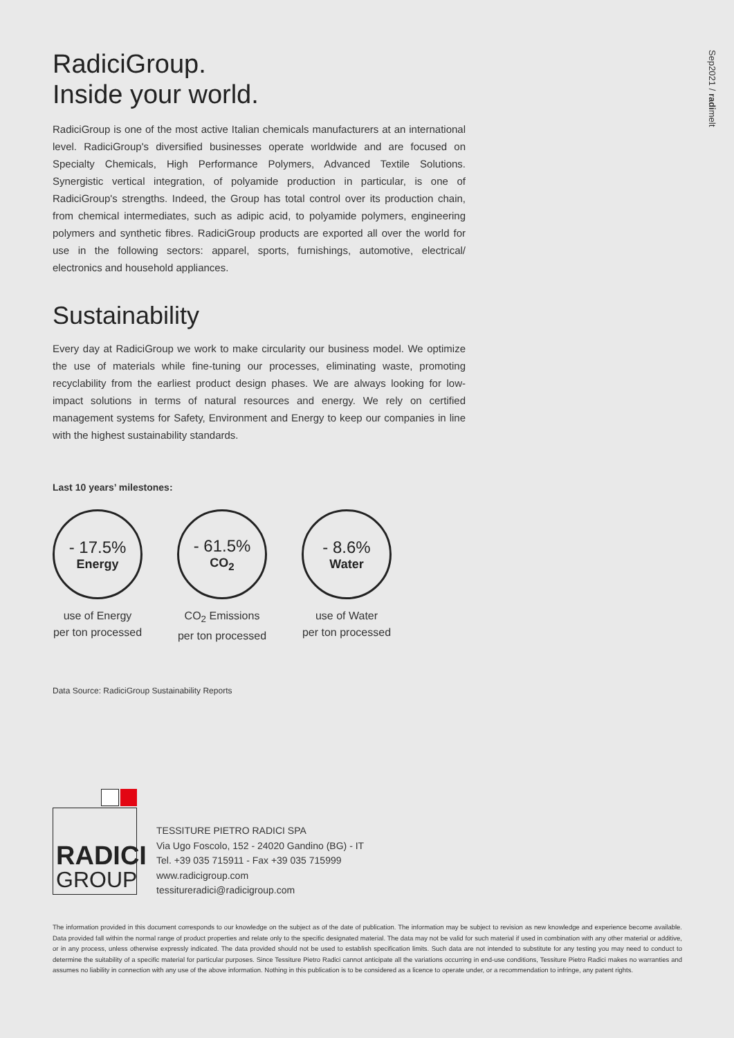Sep2021 / radimelt
RadiciGroup.
Inside your world.
RadiciGroup is one of the most active Italian chemicals manufacturers at an international level. RadiciGroup's diversified businesses operate worldwide and are focused on Specialty Chemicals, High Performance Polymers, Advanced Textile Solutions. Synergistic vertical integration, of polyamide production in particular, is one of RadiciGroup's strengths. Indeed, the Group has total control over its production chain, from chemical intermediates, such as adipic acid, to polyamide polymers, engineering polymers and synthetic fibres. RadiciGroup products are exported all over the world for use in the following sectors: apparel, sports, furnishings, automotive, electrical/ electronics and household appliances.
Sustainability
Every day at RadiciGroup we work to make circularity our business model. We optimize the use of materials while fine-tuning our processes, eliminating waste, promoting recyclability from the earliest product design phases. We are always looking for low-impact solutions in terms of natural resources and energy. We rely on certified management systems for Safety, Environment and Energy to keep our companies in line with the highest sustainability standards.
Last 10 years’ milestones:
- 17.5%
Energy
use of Energy
per ton processed
- 61.5%
CO<sub>2</sub>
CO<sub>2</sub> Emissions
per ton processed
- 8.6%
Water
use of Water
per ton processed
Data Source: RadiciGroup Sustainability Reports
RADICI
GROUP
TESSITURE PIETRO RADICI SPA
Via Ugo Foscolo, 152 - 24020 Gandino (BG) - IT
Tel. +39 035 715911 - Fax +39 035 715999
www.radicigroup.com
tessitureradici@radicigroup.com
The information provided in this document corresponds to our knowledge on the subject as of the date of publication. The information may be subject to revision as new knowledge and experience become available. Data provided fall within the normal range of product properties and relate only to the specific designated material. The data may not be valid for such material if used in combination with any other material or additive, or in any process, unless otherwise expressly indicated. The data provided should not be used to establish specification limits. Such data are not intended to substitute for any testing you may need to conduct to determine the suitability of a specific material for particular purposes. Since Tessiture Pietro Radici cannot anticipate all the variations occurring in end-use conditions, Tessiture Pietro Radici makes no warranties and assumes no liability in connection with any use of the above information. Nothing in this publication is to be considered as a licence to operate under, or a recommendation to infringe, any patent rights.